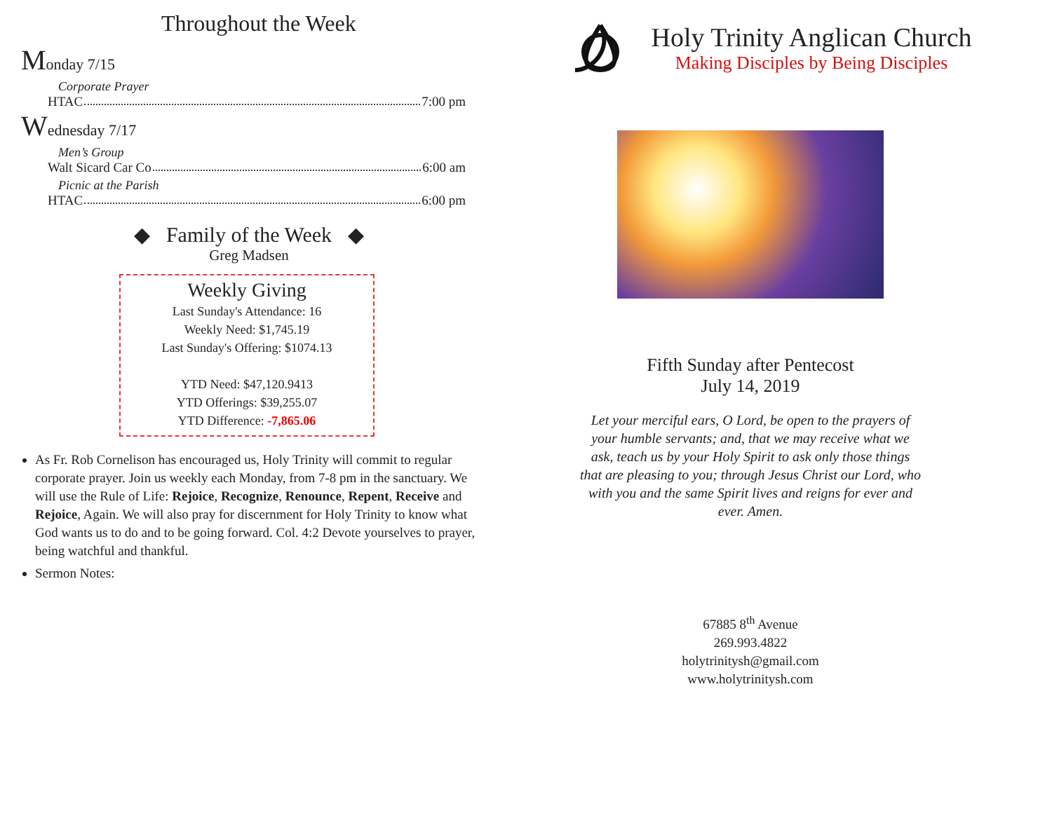Throughout the Week
Monday 7/15
Corporate Prayer
HTAC 7:00 pm
Wednesday 7/17
Men’s Group
Walt Sicard Car Co 6:00 am
Picnic at the Parish
HTAC 6:00 pm
◆ Family of the Week ◆
Greg Madsen
Weekly Giving
Last Sunday's Attendance: 16
Weekly Need: $1,745.19
Last Sunday's Offering: $1074.13
YTD Need: $47,120.9413
YTD Offerings: $39,255.07
YTD Difference: -7,865.06
As Fr. Rob Cornelison has encouraged us, Holy Trinity will commit to regular corporate prayer. Join us weekly each Monday, from 7-8 pm in the sanctuary. We will use the Rule of Life: Rejoice, Recognize, Renounce, Repent, Receive and Rejoice, Again. We will also pray for discernment for Holy Trinity to know what God wants us to do and to be going forward. Col. 4:2 Devote yourselves to prayer, being watchful and thankful.
Sermon Notes:
Holy Trinity Anglican Church
Making Disciples by Being Disciples
Fifth Sunday after Pentecost
July 14, 2019
Let your merciful ears, O Lord, be open to the prayers of your humble servants; and, that we may receive what we ask, teach us by your Holy Spirit to ask only those things that are pleasing to you; through Jesus Christ our Lord, who with you and the same Spirit lives and reigns for ever and ever. Amen.
67885 8<sup>th</sup> Avenue
269.993.4822
holytrinitysh@gmail.com
www.holytrinitysh.com